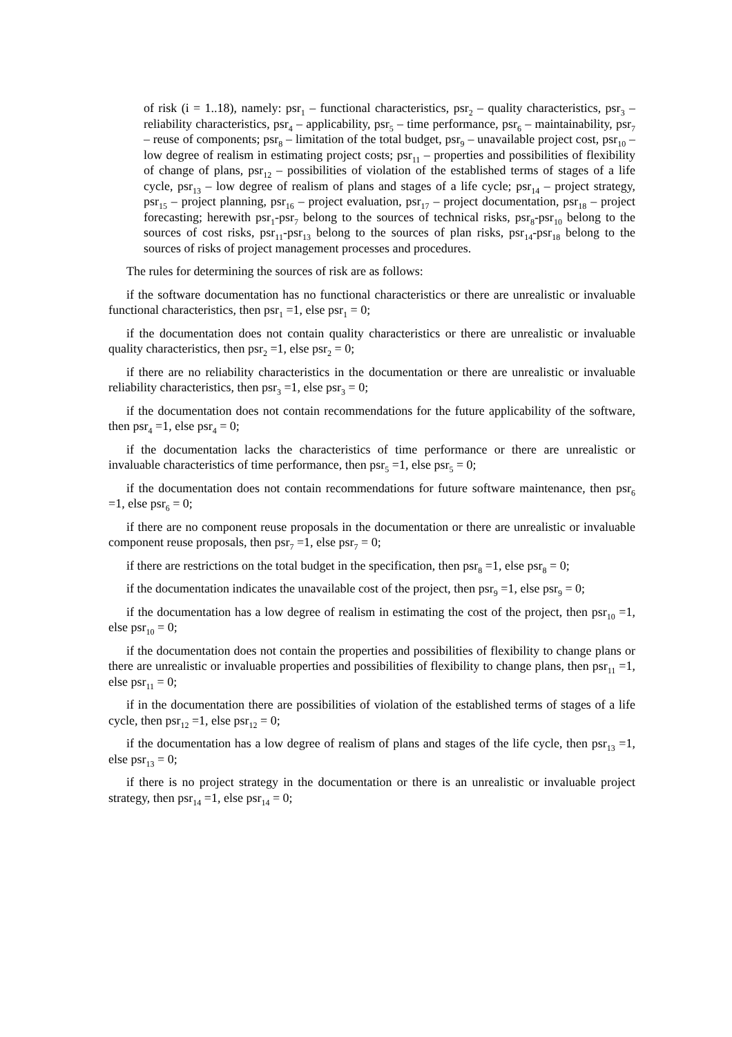of risk (i = 1..18), namely: psr<sub>1</sub> – functional characteristics, psr<sub>2</sub> – quality characteristics, psr<sub>3</sub> – reliability characteristics, psr<sub>4</sub> – applicability, psr<sub>5</sub> – time performance, psr<sub>6</sub> – maintainability, psr<sub>7</sub> – reuse of components; psr<sub>8</sub> – limitation of the total budget, psr<sub>9</sub> – unavailable project cost, psr<sub>10</sub> – low degree of realism in estimating project costs; psr<sub>11</sub> – properties and possibilities of flexibility of change of plans, psr<sub>12</sub> – possibilities of violation of the established terms of stages of a life cycle, psr<sub>13</sub> – low degree of realism of plans and stages of a life cycle; psr<sub>14</sub> – project strategy, psr<sub>15</sub> – project planning, psr<sub>16</sub> – project evaluation, psr<sub>17</sub> – project documentation, psr<sub>18</sub> – project forecasting; herewith psr<sub>1</sub>-psr<sub>7</sub> belong to the sources of technical risks, psr<sub>8</sub>-psr<sub>10</sub> belong to the sources of cost risks, psr<sub>11</sub>-psr<sub>13</sub> belong to the sources of plan risks, psr<sub>14</sub>-psr<sub>18</sub> belong to the sources of risks of project management processes and procedures.
The rules for determining the sources of risk are as follows:
if the software documentation has no functional characteristics or there are unrealistic or invaluable functional characteristics, then psr<sub>1</sub> =1, else psr<sub>1</sub> = 0;
if the documentation does not contain quality characteristics or there are unrealistic or invaluable quality characteristics, then psr<sub>2</sub> =1, else psr<sub>2</sub> = 0;
if there are no reliability characteristics in the documentation or there are unrealistic or invaluable reliability characteristics, then psr<sub>3</sub> =1, else psr<sub>3</sub> = 0;
if the documentation does not contain recommendations for the future applicability of the software, then psr<sub>4</sub> =1, else psr<sub>4</sub> = 0;
if the documentation lacks the characteristics of time performance or there are unrealistic or invaluable characteristics of time performance, then psr<sub>5</sub> =1, else psr<sub>5</sub> = 0;
if the documentation does not contain recommendations for future software maintenance, then psr<sub>6</sub> =1, else psr<sub>6</sub> = 0;
if there are no component reuse proposals in the documentation or there are unrealistic or invaluable component reuse proposals, then psr<sub>7</sub> =1, else psr<sub>7</sub> = 0;
if there are restrictions on the total budget in the specification, then psr<sub>8</sub> =1, else psr<sub>8</sub> = 0;
if the documentation indicates the unavailable cost of the project, then psr<sub>9</sub> =1, else psr<sub>9</sub> = 0;
if the documentation has a low degree of realism in estimating the cost of the project, then psr<sub>10</sub> =1, else psr<sub>10</sub> = 0;
if the documentation does not contain the properties and possibilities of flexibility to change plans or there are unrealistic or invaluable properties and possibilities of flexibility to change plans, then psr<sub>11</sub> =1, else psr<sub>11</sub> = 0;
if in the documentation there are possibilities of violation of the established terms of stages of a life cycle, then psr<sub>12</sub> =1, else psr<sub>12</sub> = 0;
if the documentation has a low degree of realism of plans and stages of the life cycle, then psr<sub>13</sub> =1, else psr<sub>13</sub> = 0;
if there is no project strategy in the documentation or there is an unrealistic or invaluable project strategy, then psr<sub>14</sub> =1, else psr<sub>14</sub> = 0;